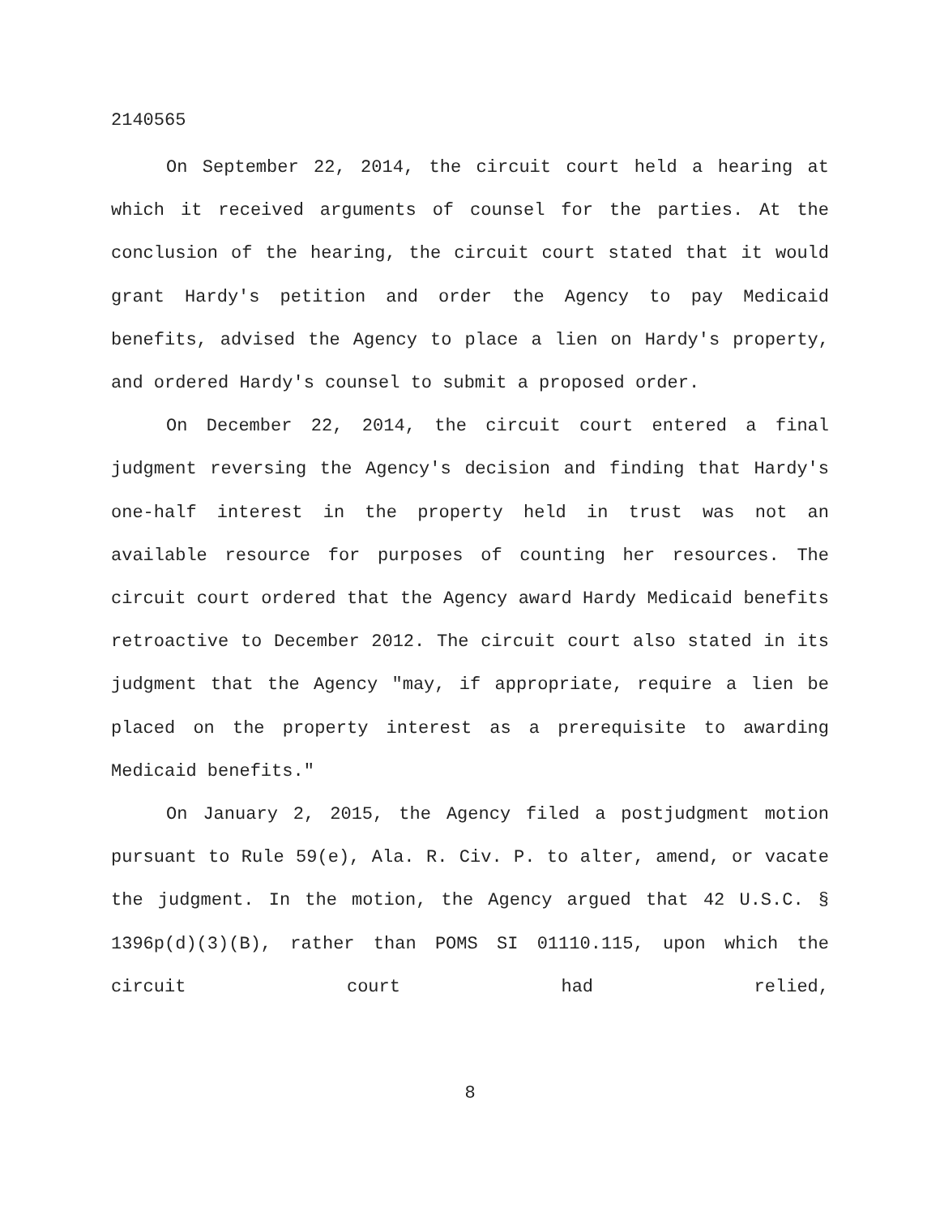2140565
On September 22, 2014, the circuit court held a hearing at which it received arguments of counsel for the parties. At the conclusion of the hearing, the circuit court stated that it would grant Hardy's petition and order the Agency to pay Medicaid benefits, advised the Agency to place a lien on Hardy's property, and ordered Hardy's counsel to submit a proposed order.
On December 22, 2014, the circuit court entered a final judgment reversing the Agency's decision and finding that Hardy's one-half interest in the property held in trust was not an available resource for purposes of counting her resources. The circuit court ordered that the Agency award Hardy Medicaid benefits retroactive to December 2012. The circuit court also stated in its judgment that the Agency "may, if appropriate, require a lien be placed on the property interest as a prerequisite to awarding Medicaid benefits."
On January 2, 2015, the Agency filed a postjudgment motion pursuant to Rule 59(e), Ala. R. Civ. P. to alter, amend, or vacate the judgment. In the motion, the Agency argued that 42 U.S.C. § 1396p(d)(3)(B), rather than POMS SI 01110.115, upon which the circuit court had relied,
8